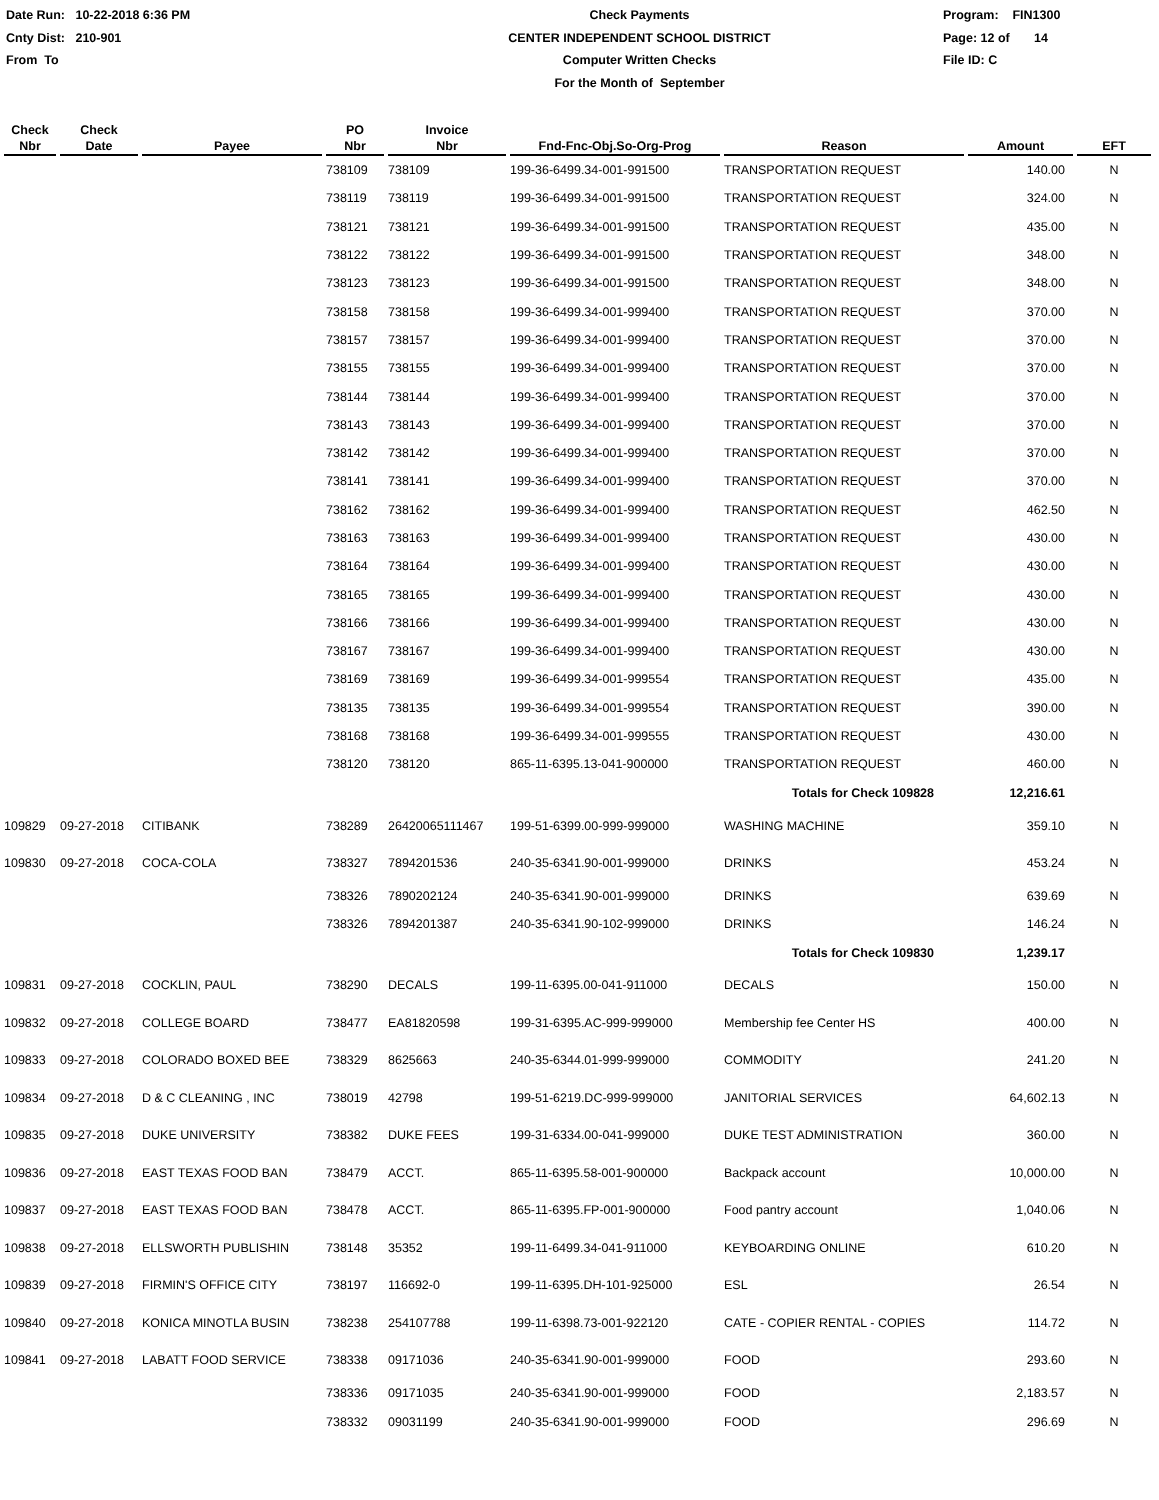Date Run: 10-22-2018 6:36 PM
Cnty Dist: 210-901
From To
Check Payments
CENTER INDEPENDENT SCHOOL DISTRICT
Computer Written Checks
For the Month of September
Program: FIN1300
Page: 12 of 14
File ID: C
| Check Nbr | Check Date | Payee | PO Nbr | Invoice Nbr | Fnd-Fnc-Obj.So-Org-Prog | Reason | Amount | EFT |
| --- | --- | --- | --- | --- | --- | --- | --- | --- |
| | | | 738109 | 738109 | 199-36-6499.34-001-991500 | TRANSPORTATION REQUEST | 140.00 | N |
| | | | 738119 | 738119 | 199-36-6499.34-001-991500 | TRANSPORTATION REQUEST | 324.00 | N |
| | | | 738121 | 738121 | 199-36-6499.34-001-991500 | TRANSPORTATION REQUEST | 435.00 | N |
| | | | 738122 | 738122 | 199-36-6499.34-001-991500 | TRANSPORTATION REQUEST | 348.00 | N |
| | | | 738123 | 738123 | 199-36-6499.34-001-991500 | TRANSPORTATION REQUEST | 348.00 | N |
| | | | 738158 | 738158 | 199-36-6499.34-001-999400 | TRANSPORTATION REQUEST | 370.00 | N |
| | | | 738157 | 738157 | 199-36-6499.34-001-999400 | TRANSPORTATION REQUEST | 370.00 | N |
| | | | 738155 | 738155 | 199-36-6499.34-001-999400 | TRANSPORTATION REQUEST | 370.00 | N |
| | | | 738144 | 738144 | 199-36-6499.34-001-999400 | TRANSPORTATION REQUEST | 370.00 | N |
| | | | 738143 | 738143 | 199-36-6499.34-001-999400 | TRANSPORTATION REQUEST | 370.00 | N |
| | | | 738142 | 738142 | 199-36-6499.34-001-999400 | TRANSPORTATION REQUEST | 370.00 | N |
| | | | 738141 | 738141 | 199-36-6499.34-001-999400 | TRANSPORTATION REQUEST | 370.00 | N |
| | | | 738162 | 738162 | 199-36-6499.34-001-999400 | TRANSPORTATION REQUEST | 462.50 | N |
| | | | 738163 | 738163 | 199-36-6499.34-001-999400 | TRANSPORTATION REQUEST | 430.00 | N |
| | | | 738164 | 738164 | 199-36-6499.34-001-999400 | TRANSPORTATION REQUEST | 430.00 | N |
| | | | 738165 | 738165 | 199-36-6499.34-001-999400 | TRANSPORTATION REQUEST | 430.00 | N |
| | | | 738166 | 738166 | 199-36-6499.34-001-999400 | TRANSPORTATION REQUEST | 430.00 | N |
| | | | 738167 | 738167 | 199-36-6499.34-001-999400 | TRANSPORTATION REQUEST | 430.00 | N |
| | | | 738169 | 738169 | 199-36-6499.34-001-999554 | TRANSPORTATION REQUEST | 435.00 | N |
| | | | 738135 | 738135 | 199-36-6499.34-001-999554 | TRANSPORTATION REQUEST | 390.00 | N |
| | | | 738168 | 738168 | 199-36-6499.34-001-999555 | TRANSPORTATION REQUEST | 430.00 | N |
| | | | 738120 | 738120 | 865-11-6395.13-041-900000 | TRANSPORTATION REQUEST | 460.00 | N |
| | | | | | | Totals for Check 109828 | 12,216.61 | |
| 109829 | 09-27-2018 | CITIBANK | 738289 | 26420065111467 | 199-51-6399.00-999-999000 | WASHING MACHINE | 359.10 | N |
| 109830 | 09-27-2018 | COCA-COLA | 738327 | 7894201536 | 240-35-6341.90-001-999000 | DRINKS | 453.24 | N |
| | | | 738326 | 7890202124 | 240-35-6341.90-001-999000 | DRINKS | 639.69 | N |
| | | | 738326 | 7894201387 | 240-35-6341.90-102-999000 | DRINKS | 146.24 | N |
| | | | | | | Totals for Check 109830 | 1,239.17 | |
| 109831 | 09-27-2018 | COCKLIN, PAUL | 738290 | DECALS | 199-11-6395.00-041-911000 | DECALS | 150.00 | N |
| 109832 | 09-27-2018 | COLLEGE BOARD | 738477 | EA81820598 | 199-31-6395.AC-999-999000 | Membership fee Center HS | 400.00 | N |
| 109833 | 09-27-2018 | COLORADO BOXED BEE | 738329 | 8625663 | 240-35-6344.01-999-999000 | COMMODITY | 241.20 | N |
| 109834 | 09-27-2018 | D & C CLEANING , INC | 738019 | 42798 | 199-51-6219.DC-999-999000 | JANITORIAL SERVICES | 64,602.13 | N |
| 109835 | 09-27-2018 | DUKE UNIVERSITY | 738382 | DUKE FEES | 199-31-6334.00-041-999000 | DUKE TEST ADMINISTRATION | 360.00 | N |
| 109836 | 09-27-2018 | EAST TEXAS FOOD BAN | 738479 | ACCT. | 865-11-6395.58-001-900000 | Backpack account | 10,000.00 | N |
| 109837 | 09-27-2018 | EAST TEXAS FOOD BAN | 738478 | ACCT. | 865-11-6395.FP-001-900000 | Food pantry account | 1,040.06 | N |
| 109838 | 09-27-2018 | ELLSWORTH PUBLISHIN | 738148 | 35352 | 199-11-6499.34-041-911000 | KEYBOARDING ONLINE | 610.20 | N |
| 109839 | 09-27-2018 | FIRMIN'S OFFICE CITY | 738197 | 116692-0 | 199-11-6395.DH-101-925000 | ESL | 26.54 | N |
| 109840 | 09-27-2018 | KONICA MINOTLA BUSIN | 738238 | 254107788 | 199-11-6398.73-001-922120 | CATE - COPIER RENTAL - COPIES | 114.72 | N |
| 109841 | 09-27-2018 | LABATT FOOD SERVICE | 738338 | 09171036 | 240-35-6341.90-001-999000 | FOOD | 293.60 | N |
| | | | 738336 | 09171035 | 240-35-6341.90-001-999000 | FOOD | 2,183.57 | N |
| | | | 738332 | 09031199 | 240-35-6341.90-001-999000 | FOOD | 296.69 | N |